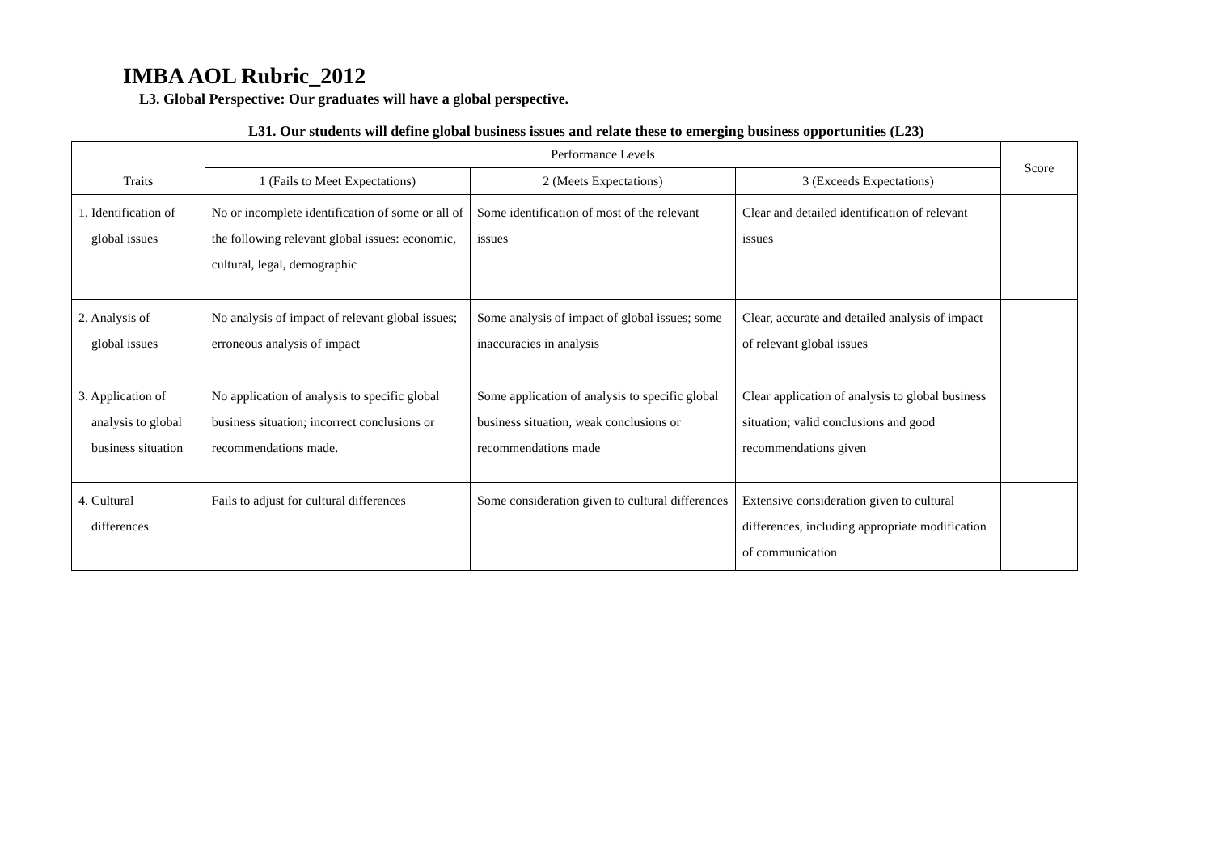IMBA AOL Rubric_2012
L3. Global Perspective: Our graduates will have a global perspective.
L31. Our students will define global business issues and relate these to emerging business opportunities (L23)
| Traits | Performance Levels | | | Score |
| --- | --- | --- | --- | --- |
| | 1 (Fails to Meet Expectations) | 2 (Meets Expectations) | 3 (Exceeds Expectations) | |
| 1. Identification of global issues | No or incomplete identification of some or all of the following relevant global issues: economic, cultural, legal, demographic | Some identification of most of the relevant issues | Clear and detailed identification of relevant issues | |
| 2. Analysis of global issues | No analysis of impact of relevant global issues; erroneous analysis of impact | Some analysis of impact of global issues; some inaccuracies in analysis | Clear, accurate and detailed analysis of impact of relevant global issues | |
| 3. Application of analysis to global business situation | No application of analysis to specific global business situation; incorrect conclusions or recommendations made. | Some application of analysis to specific global business situation, weak conclusions or recommendations made | Clear application of analysis to global business situation; valid conclusions and good recommendations given | |
| 4. Cultural differences | Fails to adjust for cultural differences | Some consideration given to cultural differences | Extensive consideration given to cultural differences, including appropriate modification of communication | |